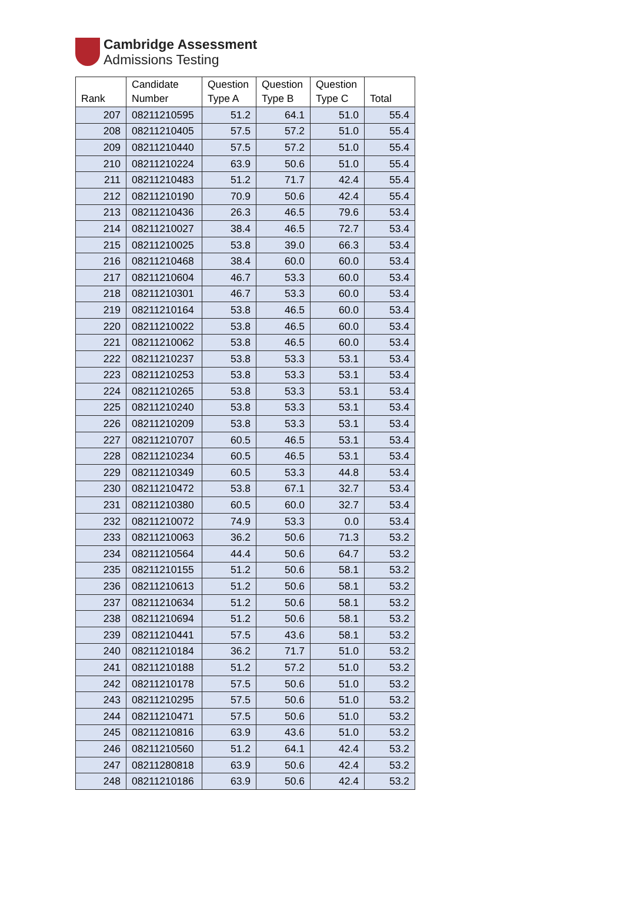Cambridge Assessment
Admissions Testing
| Rank | Candidate Number | Question Type A | Question Type B | Question Type C | Total |
| --- | --- | --- | --- | --- | --- |
| 207 | 08211210595 | 51.2 | 64.1 | 51.0 | 55.4 |
| 208 | 08211210405 | 57.5 | 57.2 | 51.0 | 55.4 |
| 209 | 08211210440 | 57.5 | 57.2 | 51.0 | 55.4 |
| 210 | 08211210224 | 63.9 | 50.6 | 51.0 | 55.4 |
| 211 | 08211210483 | 51.2 | 71.7 | 42.4 | 55.4 |
| 212 | 08211210190 | 70.9 | 50.6 | 42.4 | 55.4 |
| 213 | 08211210436 | 26.3 | 46.5 | 79.6 | 53.4 |
| 214 | 08211210027 | 38.4 | 46.5 | 72.7 | 53.4 |
| 215 | 08211210025 | 53.8 | 39.0 | 66.3 | 53.4 |
| 216 | 08211210468 | 38.4 | 60.0 | 60.0 | 53.4 |
| 217 | 08211210604 | 46.7 | 53.3 | 60.0 | 53.4 |
| 218 | 08211210301 | 46.7 | 53.3 | 60.0 | 53.4 |
| 219 | 08211210164 | 53.8 | 46.5 | 60.0 | 53.4 |
| 220 | 08211210022 | 53.8 | 46.5 | 60.0 | 53.4 |
| 221 | 08211210062 | 53.8 | 46.5 | 60.0 | 53.4 |
| 222 | 08211210237 | 53.8 | 53.3 | 53.1 | 53.4 |
| 223 | 08211210253 | 53.8 | 53.3 | 53.1 | 53.4 |
| 224 | 08211210265 | 53.8 | 53.3 | 53.1 | 53.4 |
| 225 | 08211210240 | 53.8 | 53.3 | 53.1 | 53.4 |
| 226 | 08211210209 | 53.8 | 53.3 | 53.1 | 53.4 |
| 227 | 08211210707 | 60.5 | 46.5 | 53.1 | 53.4 |
| 228 | 08211210234 | 60.5 | 46.5 | 53.1 | 53.4 |
| 229 | 08211210349 | 60.5 | 53.3 | 44.8 | 53.4 |
| 230 | 08211210472 | 53.8 | 67.1 | 32.7 | 53.4 |
| 231 | 08211210380 | 60.5 | 60.0 | 32.7 | 53.4 |
| 232 | 08211210072 | 74.9 | 53.3 | 0.0 | 53.4 |
| 233 | 08211210063 | 36.2 | 50.6 | 71.3 | 53.2 |
| 234 | 08211210564 | 44.4 | 50.6 | 64.7 | 53.2 |
| 235 | 08211210155 | 51.2 | 50.6 | 58.1 | 53.2 |
| 236 | 08211210613 | 51.2 | 50.6 | 58.1 | 53.2 |
| 237 | 08211210634 | 51.2 | 50.6 | 58.1 | 53.2 |
| 238 | 08211210694 | 51.2 | 50.6 | 58.1 | 53.2 |
| 239 | 08211210441 | 57.5 | 43.6 | 58.1 | 53.2 |
| 240 | 08211210184 | 36.2 | 71.7 | 51.0 | 53.2 |
| 241 | 08211210188 | 51.2 | 57.2 | 51.0 | 53.2 |
| 242 | 08211210178 | 57.5 | 50.6 | 51.0 | 53.2 |
| 243 | 08211210295 | 57.5 | 50.6 | 51.0 | 53.2 |
| 244 | 08211210471 | 57.5 | 50.6 | 51.0 | 53.2 |
| 245 | 08211210816 | 63.9 | 43.6 | 51.0 | 53.2 |
| 246 | 08211210560 | 51.2 | 64.1 | 42.4 | 53.2 |
| 247 | 08211280818 | 63.9 | 50.6 | 42.4 | 53.2 |
| 248 | 08211210186 | 63.9 | 50.6 | 42.4 | 53.2 |